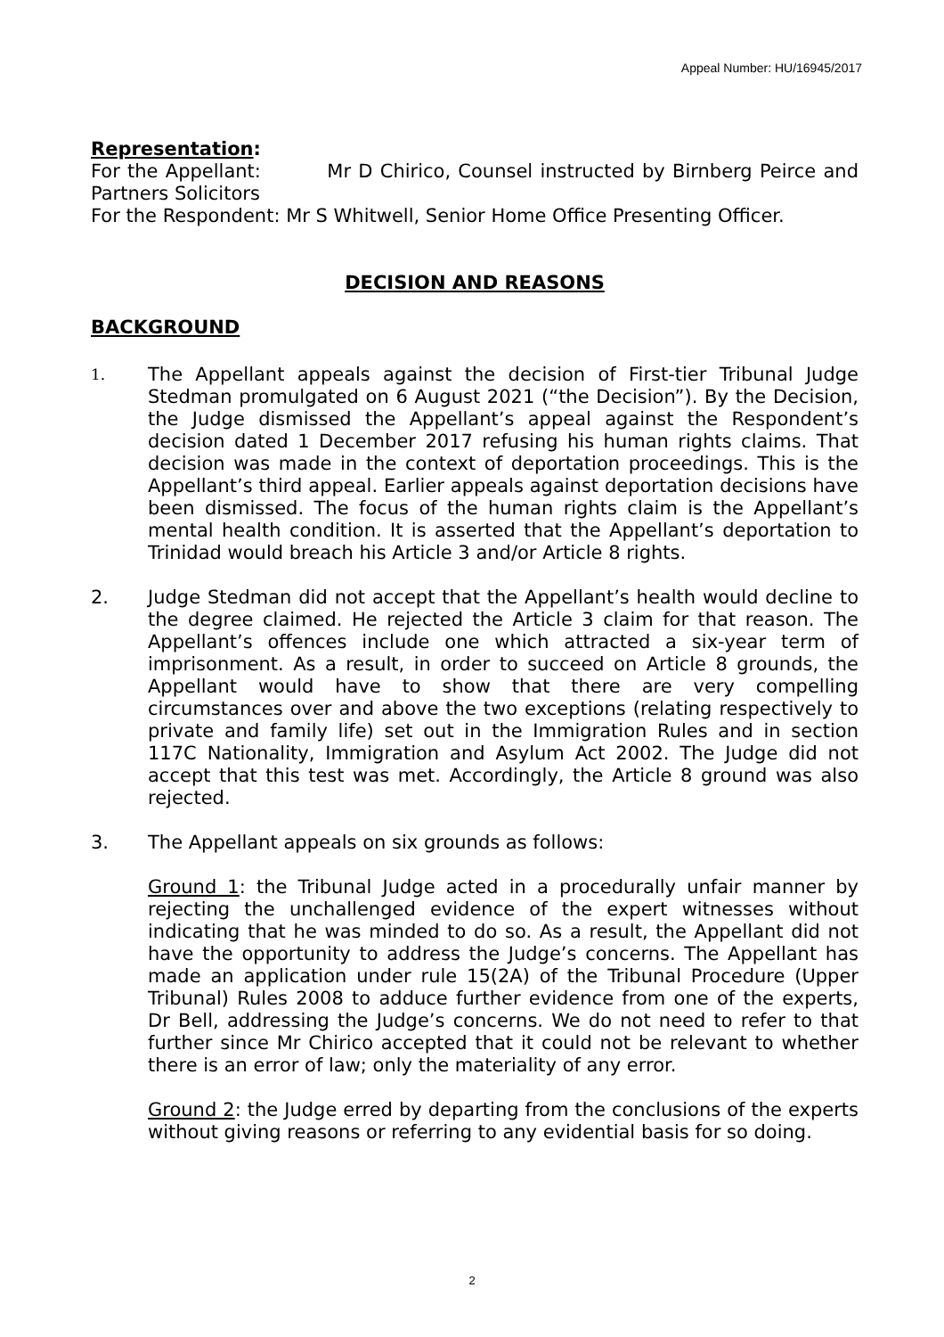Appeal Number: HU/16945/2017
Representation:
For the Appellant: Mr D Chirico, Counsel instructed by Birnberg Peirce and Partners Solicitors
For the Respondent: Mr S Whitwell, Senior Home Office Presenting Officer.
DECISION AND REASONS
BACKGROUND
1.
The Appellant appeals against the decision of First-tier Tribunal Judge Stedman promulgated on 6 August 2021 (“the Decision”). By the Decision, the Judge dismissed the Appellant’s appeal against the Respondent’s decision dated 1 December 2017 refusing his human rights claims. That decision was made in the context of deportation proceedings. This is the Appellant’s third appeal. Earlier appeals against deportation decisions have been dismissed. The focus of the human rights claim is the Appellant’s mental health condition. It is asserted that the Appellant’s deportation to Trinidad would breach his Article 3 and/or Article 8 rights.
2. Judge Stedman did not accept that the Appellant’s health would decline to the degree claimed. He rejected the Article 3 claim for that reason. The Appellant’s offences include one which attracted a six-year term of imprisonment. As a result, in order to succeed on Article 8 grounds, the Appellant would have to show that there are very compelling circumstances over and above the two exceptions (relating respectively to private and family life) set out in the Immigration Rules and in section 117C Nationality, Immigration and Asylum Act 2002. The Judge did not accept that this test was met. Accordingly, the Article 8 ground was also rejected.
3. The Appellant appeals on six grounds as follows:
Ground 1: the Tribunal Judge acted in a procedurally unfair manner by rejecting the unchallenged evidence of the expert witnesses without indicating that he was minded to do so. As a result, the Appellant did not have the opportunity to address the Judge’s concerns. The Appellant has made an application under rule 15(2A) of the Tribunal Procedure (Upper Tribunal) Rules 2008 to adduce further evidence from one of the experts, Dr Bell, addressing the Judge’s concerns. We do not need to refer to that further since Mr Chirico accepted that it could not be relevant to whether there is an error of law; only the materiality of any error.
Ground 2: the Judge erred by departing from the conclusions of the experts without giving reasons or referring to any evidential basis for so doing.
2